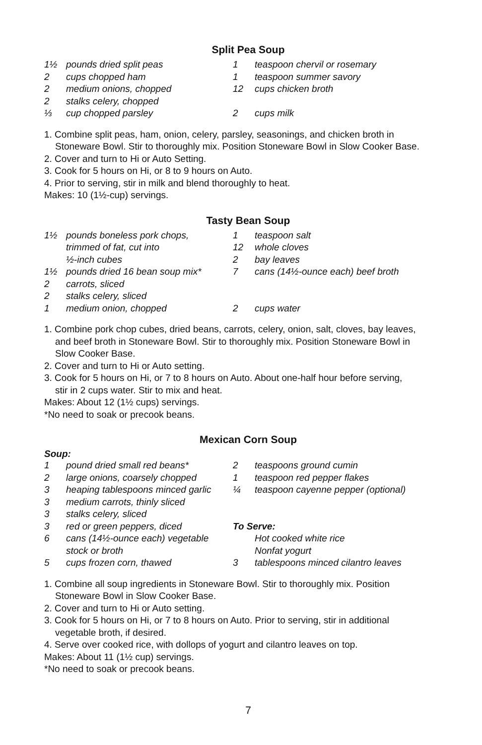Split Pea Soup
1½ pounds dried split peas
2 cups chopped ham
2 medium onions, chopped
2 stalks celery, chopped
⅓ cup chopped parsley
1 teaspoon chervil or rosemary
1 teaspoon summer savory
12 cups chicken broth
2 cups milk
1. Combine split peas, ham, onion, celery, parsley, seasonings, and chicken broth in
Stoneware Bowl. Stir to thoroughly mix. Position Stoneware Bowl in Slow Cooker Base.
2. Cover and turn to Hi or Auto Setting.
3. Cook for 5 hours on Hi, or 8 to 9 hours on Auto.
4. Prior to serving, stir in milk and blend thoroughly to heat.
Makes: 10 (1½-cup) servings.
Tasty Bean Soup
1½ pounds boneless pork chops,
trimmed of fat, cut into
½-inch cubes
1½ pounds dried 16 bean soup mix*
2 carrots, sliced
2 stalks celery, sliced
1 medium onion, chopped
1 teaspoon salt
12 whole cloves
2 bay leaves
7 cans (14½-ounce each) beef broth
2 cups water
1. Combine pork chop cubes, dried beans, carrots, celery, onion, salt, cloves, bay leaves,
and beef broth in Stoneware Bowl. Stir to thoroughly mix. Position Stoneware Bowl in
Slow Cooker Base.
2. Cover and turn to Hi or Auto setting.
3. Cook for 5 hours on Hi, or 7 to 8 hours on Auto. About one-half hour before serving,
stir in 2 cups water. Stir to mix and heat.
Makes: About 12 (1½ cups) servings.
*No need to soak or precook beans.
Mexican Corn Soup
Soup:
1 pound dried small red beans*
2 large onions, coarsely chopped
3 heaping tablespoons minced garlic
3 medium carrots, thinly sliced
3 stalks celery, sliced
3 red or green peppers, diced
6 cans (14½-ounce each) vegetable
stock or broth
5 cups frozen corn, thawed
2 teaspoons ground cumin
1 teaspoon red pepper flakes
¼ teaspoon cayenne pepper (optional)
To Serve:
Hot cooked white rice
Nonfat yogurt
3 tablespoons minced cilantro leaves
1. Combine all soup ingredients in Stoneware Bowl. Stir to thoroughly mix. Position
Stoneware Bowl in Slow Cooker Base.
2. Cover and turn to Hi or Auto setting.
3. Cook for 5 hours on Hi, or 7 to 8 hours on Auto. Prior to serving, stir in additional
vegetable broth, if desired.
4. Serve over cooked rice, with dollops of yogurt and cilantro leaves on top.
Makes: About 11 (1½ cup) servings.
*No need to soak or precook beans.
7